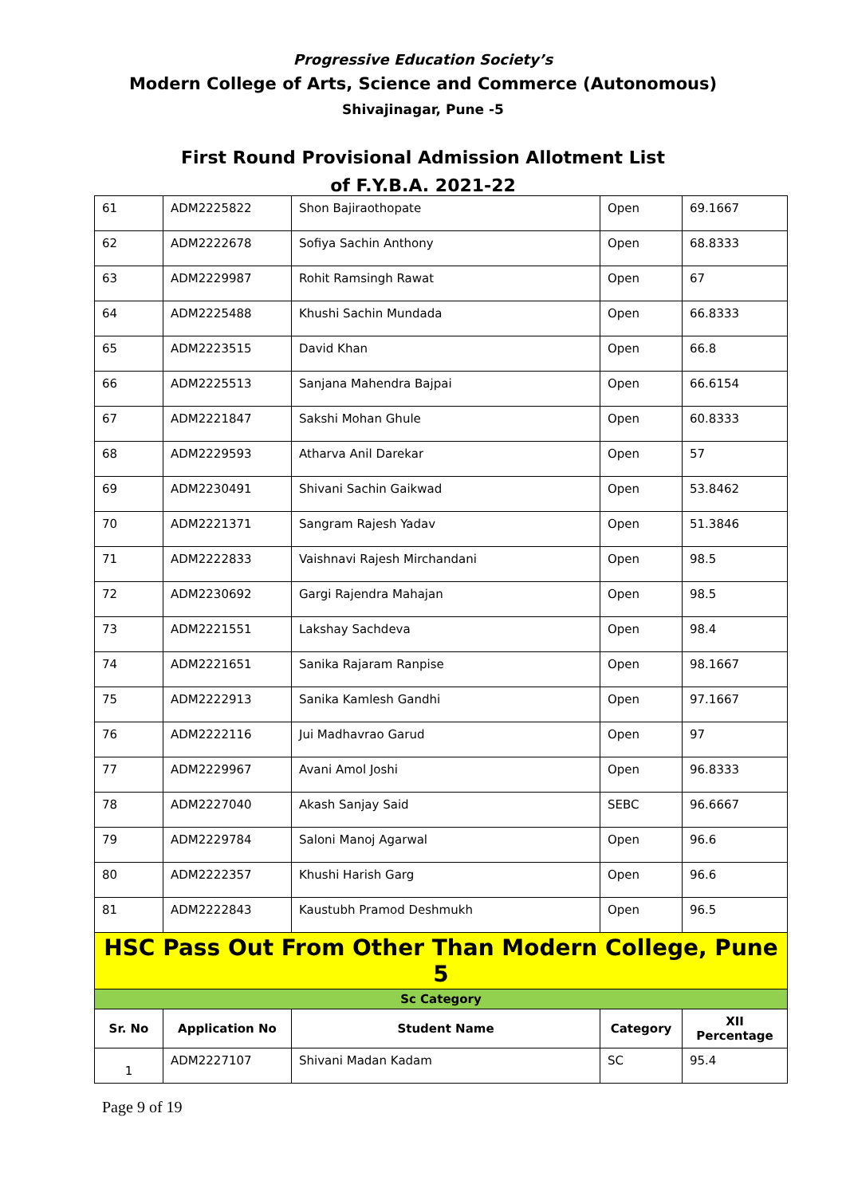Progressive Education Society’s
Modern College of Arts, Science and Commerce (Autonomous)
Shivajinagar, Pune -5
First Round Provisional Admission Allotment List
of F.Y.B.A. 2021-22
| 61 | ADM2225822 | Shon Bajiraothopate | Open | 69.1667 |
| 62 | ADM2222678 | Sofiya Sachin Anthony | Open | 68.8333 |
| 63 | ADM2229987 | Rohit Ramsingh Rawat | Open | 67 |
| 64 | ADM2225488 | Khushi Sachin Mundada | Open | 66.8333 |
| 65 | ADM2223515 | David Khan | Open | 66.8 |
| 66 | ADM2225513 | Sanjana Mahendra Bajpai | Open | 66.6154 |
| 67 | ADM2221847 | Sakshi Mohan Ghule | Open | 60.8333 |
| 68 | ADM2229593 | Atharva Anil Darekar | Open | 57 |
| 69 | ADM2230491 | Shivani Sachin Gaikwad | Open | 53.8462 |
| 70 | ADM2221371 | Sangram Rajesh Yadav | Open | 51.3846 |
| 71 | ADM2222833 | Vaishnavi Rajesh Mirchandani | Open | 98.5 |
| 72 | ADM2230692 | Gargi Rajendra Mahajan | Open | 98.5 |
| 73 | ADM2221551 | Lakshay Sachdeva | Open | 98.4 |
| 74 | ADM2221651 | Sanika Rajaram Ranpise | Open | 98.1667 |
| 75 | ADM2222913 | Sanika Kamlesh Gandhi | Open | 97.1667 |
| 76 | ADM2222116 | Jui Madhavrao Garud | Open | 97 |
| 77 | ADM2229967 | Avani Amol Joshi | Open | 96.8333 |
| 78 | ADM2227040 | Akash Sanjay Said | SEBC | 96.6667 |
| 79 | ADM2229784 | Saloni Manoj Agarwal | Open | 96.6 |
| 80 | ADM2222357 | Khushi Harish Garg | Open | 96.6 |
| 81 | ADM2222843 | Kaustubh Pramod Deshmukh | Open | 96.5 |
| HSC Pass Out From Other Than Modern College, Pune 5 | | | | |
| Sc Category | | | | |
| Sr. No | Application No | Student Name | Category | XII Percentage |
| 1 | ADM2227107 | Shivani Madan Kadam | SC | 95.4 |
Page 9 of 19